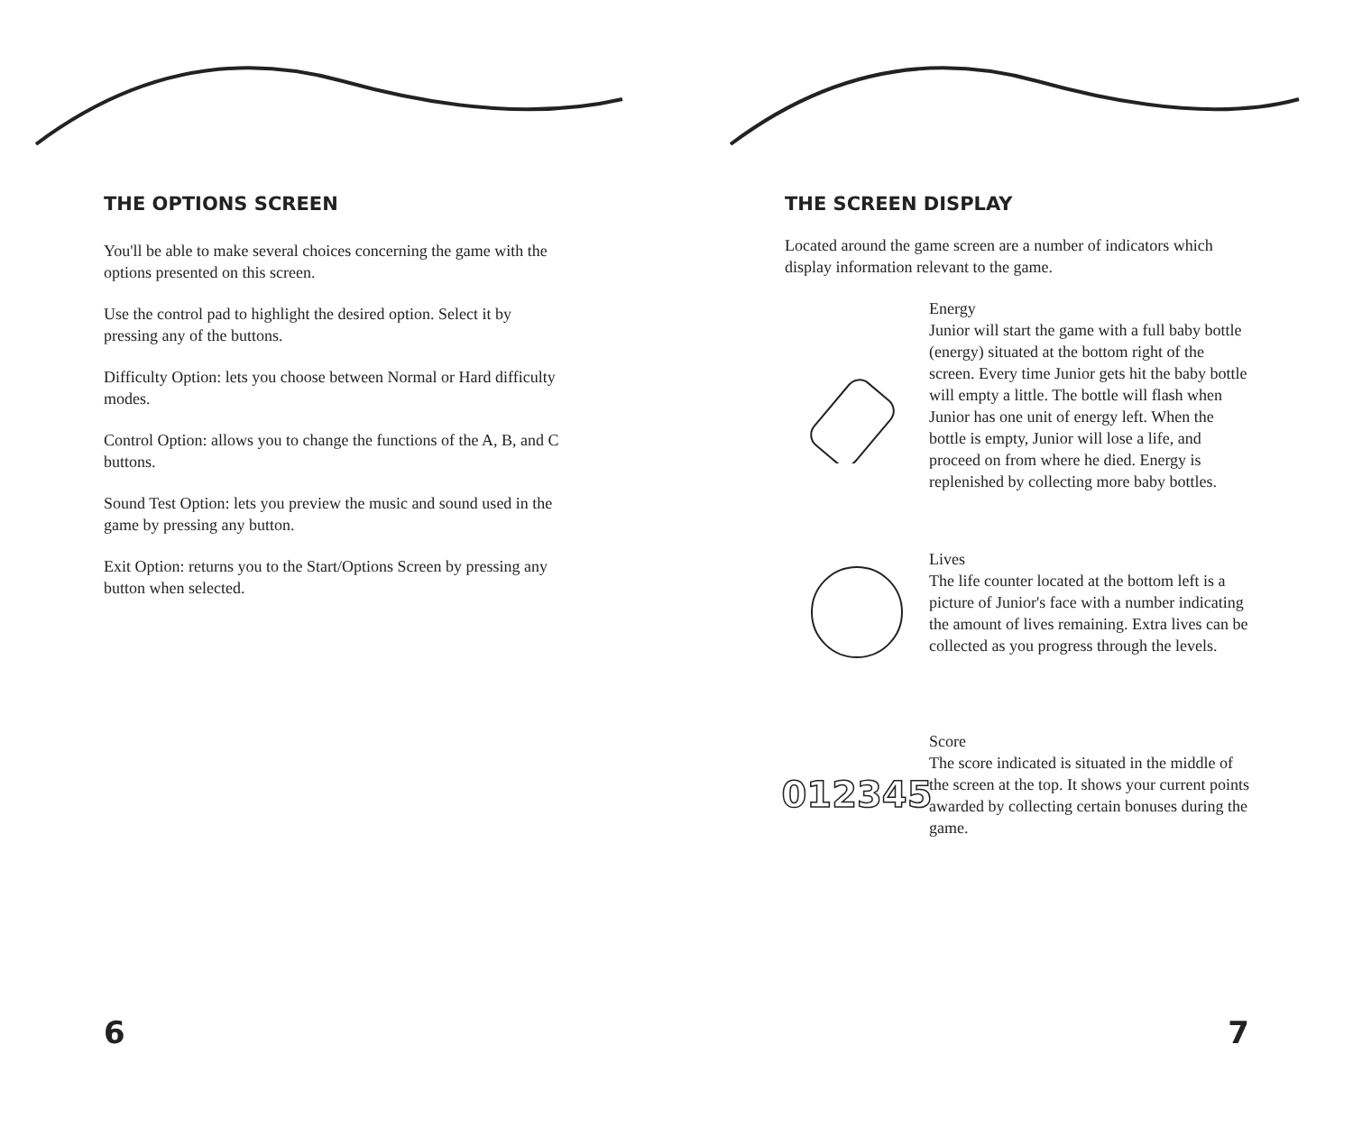THE OPTIONS SCREEN
You'll be able to make several choices concerning the game with the options presented on this screen.
Use the control pad to highlight the desired option. Select it by pressing any of the buttons.
Difficulty Option: lets you choose between Normal or Hard difficulty modes.
Control Option: allows you to change the functions of the A, B, and C buttons.
Sound Test Option: lets you preview the music and sound used in the game by pressing any button.
Exit Option: returns you to the Start/Options Screen by pressing any button when selected.
6
THE SCREEN DISPLAY
Located around the game screen are a number of indicators which display information relevant to the game.
Energy
Junior will start the game with a full baby bottle (energy) situated at the bottom right of the screen. Every time Junior gets hit the baby bottle will empty a little. The bottle will flash when Junior has one unit of energy left. When the bottle is empty, Junior will lose a life, and proceed on from where he died. Energy is replenished by collecting more baby bottles.
Lives
The life counter located at the bottom left is a picture of Junior's face with a number indicating the amount of lives remaining. Extra lives can be collected as you progress through the levels.
012345
Score
The score indicated is situated in the middle of the screen at the top. It shows your current points awarded by collecting certain bonuses during the game.
7